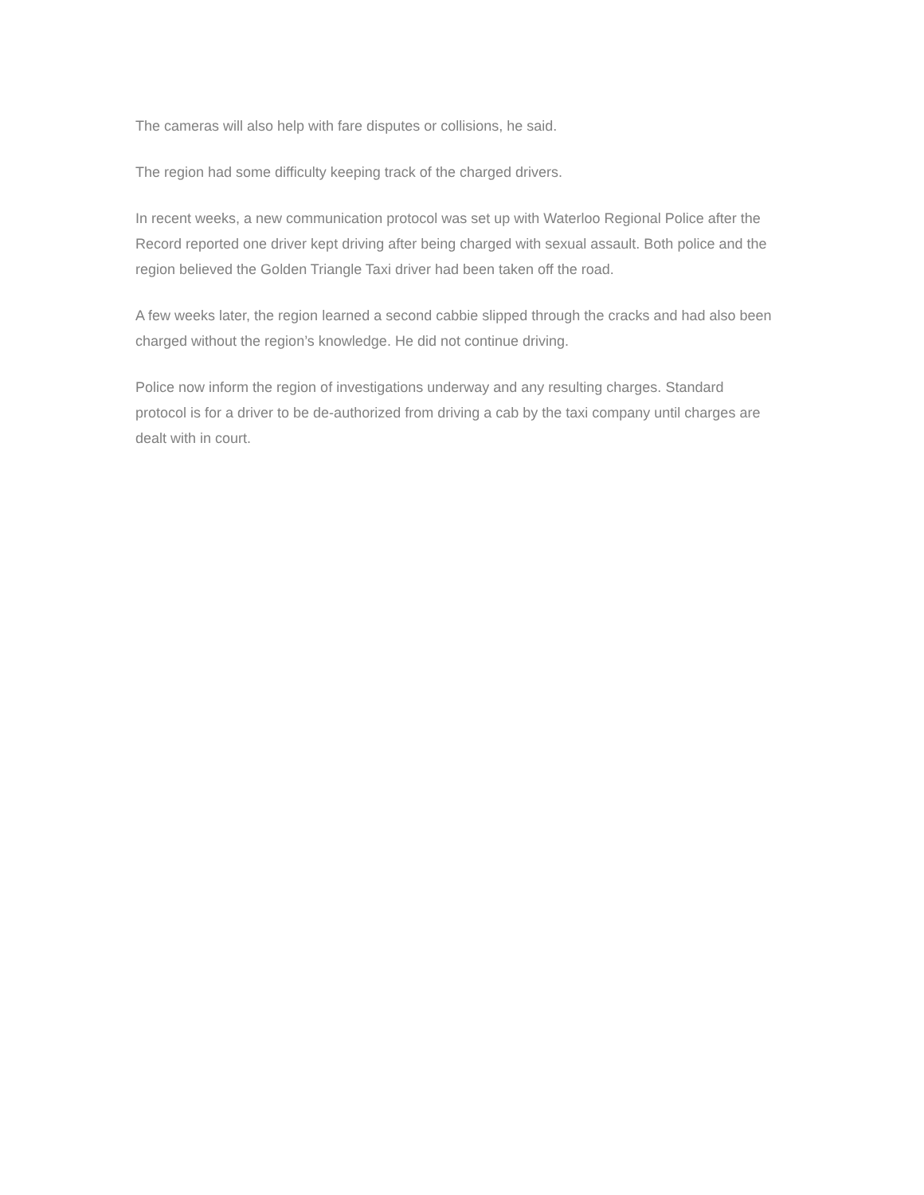The cameras will also help with fare disputes or collisions, he said.
The region had some difficulty keeping track of the charged drivers.
In recent weeks, a new communication protocol was set up with Waterloo Regional Police after the Record reported one driver kept driving after being charged with sexual assault. Both police and the region believed the Golden Triangle Taxi driver had been taken off the road.
A few weeks later, the region learned a second cabbie slipped through the cracks and had also been charged without the region’s knowledge. He did not continue driving.
Police now inform the region of investigations underway and any resulting charges. Standard protocol is for a driver to be de-authorized from driving a cab by the taxi company until charges are dealt with in court.